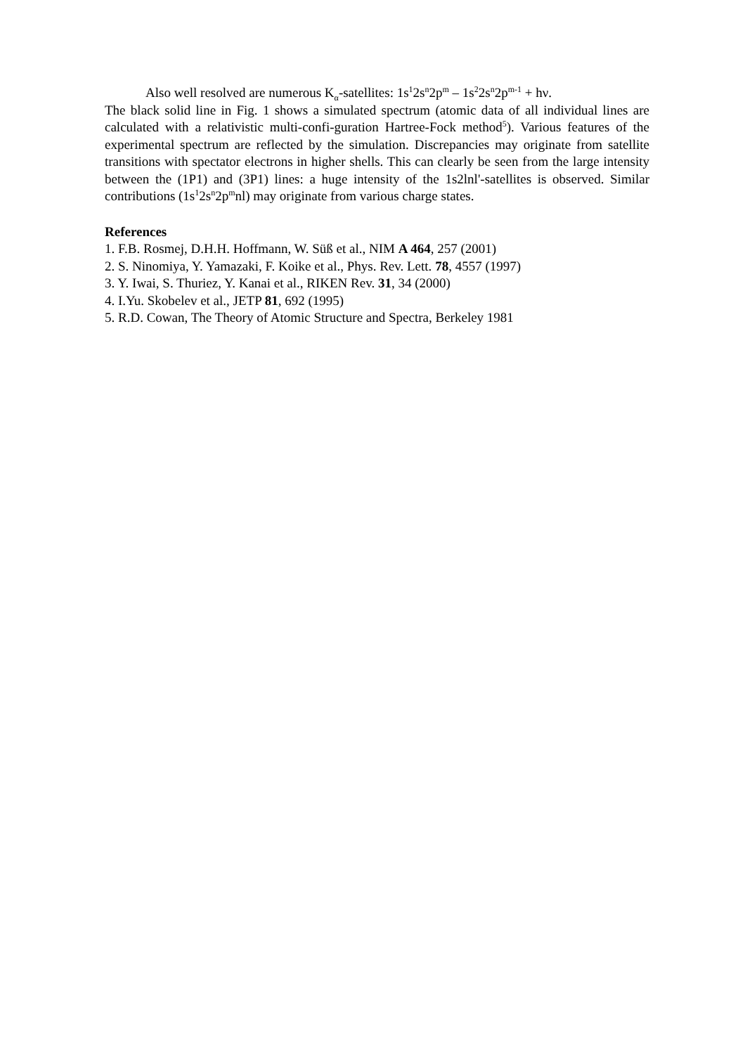Also well resolved are numerous K<sub>α</sub>-satellites: 1s<sup>1</sup>2s<sup>n</sup>2p<sup>m</sup> – 1s<sup>2</sup>2s<sup>n</sup>2p<sup>m-1</sup> + hν.
The black solid line in Fig. 1 shows a simulated spectrum (atomic data of all individual lines are calculated with a relativistic multi-confi-guration Hartree-Fock method<sup>5</sup>). Various features of the experimental spectrum are reflected by the simulation. Discrepancies may originate from satellite transitions with spectator electrons in higher shells. This can clearly be seen from the large intensity between the (1P1) and (3P1) lines: a huge intensity of the 1s2lnl'-satellites is observed. Similar contributions (1s<sup>1</sup>2s<sup>n</sup>2p<sup>m</sup>nl) may originate from various charge states.
References
1. F.B. Rosmej, D.H.H. Hoffmann, W. Süß et al., NIM A 464, 257 (2001)
2. S. Ninomiya, Y. Yamazaki, F. Koike et al., Phys. Rev. Lett. 78, 4557 (1997)
3. Y. Iwai, S. Thuriez, Y. Kanai et al., RIKEN Rev. 31, 34 (2000)
4. I.Yu. Skobelev et al., JETP 81, 692 (1995)
5. R.D. Cowan, The Theory of Atomic Structure and Spectra, Berkeley 1981